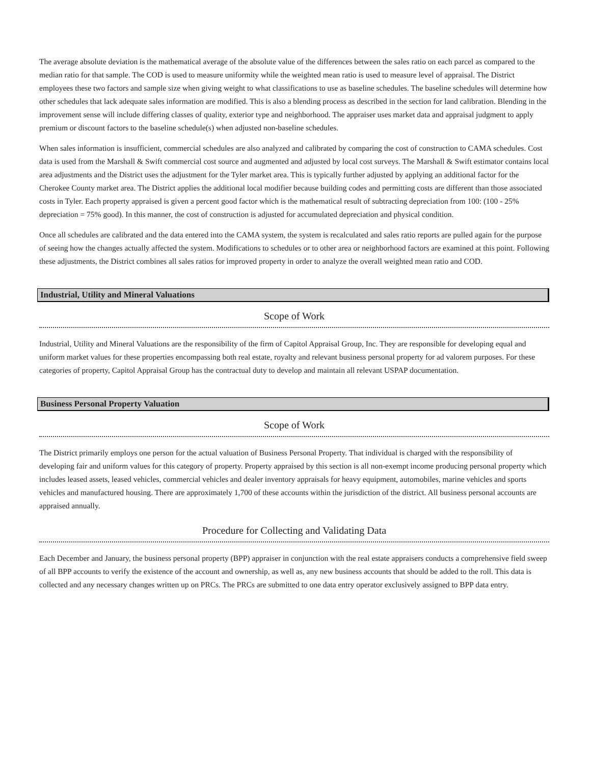The average absolute deviation is the mathematical average of the absolute value of the differences between the sales ratio on each parcel as compared to the median ratio for that sample. The COD is used to measure uniformity while the weighted mean ratio is used to measure level of appraisal. The District employees these two factors and sample size when giving weight to what classifications to use as baseline schedules. The baseline schedules will determine how other schedules that lack adequate sales information are modified. This is also a blending process as described in the section for land calibration. Blending in the improvement sense will include differing classes of quality, exterior type and neighborhood. The appraiser uses market data and appraisal judgment to apply premium or discount factors to the baseline schedule(s) when adjusted non-baseline schedules.
When sales information is insufficient, commercial schedules are also analyzed and calibrated by comparing the cost of construction to CAMA schedules. Cost data is used from the Marshall & Swift commercial cost source and augmented and adjusted by local cost surveys. The Marshall & Swift estimator contains local area adjustments and the District uses the adjustment for the Tyler market area. This is typically further adjusted by applying an additional factor for the Cherokee County market area. The District applies the additional local modifier because building codes and permitting costs are different than those associated costs in Tyler. Each property appraised is given a percent good factor which is the mathematical result of subtracting depreciation from 100: (100 - 25% depreciation = 75% good). In this manner, the cost of construction is adjusted for accumulated depreciation and physical condition.
Once all schedules are calibrated and the data entered into the CAMA system, the system is recalculated and sales ratio reports are pulled again for the purpose of seeing how the changes actually affected the system. Modifications to schedules or to other area or neighborhood factors are examined at this point. Following these adjustments, the District combines all sales ratios for improved property in order to analyze the overall weighted mean ratio and COD.
Industrial, Utility and Mineral Valuations
Scope of Work
Industrial, Utility and Mineral Valuations are the responsibility of the firm of Capitol Appraisal Group, Inc. They are responsible for developing equal and uniform market values for these properties encompassing both real estate, royalty and relevant business personal property for ad valorem purposes. For these categories of property, Capitol Appraisal Group has the contractual duty to develop and maintain all relevant USPAP documentation.
Business Personal Property Valuation
Scope of Work
The District primarily employs one person for the actual valuation of Business Personal Property. That individual is charged with the responsibility of developing fair and uniform values for this category of property. Property appraised by this section is all non-exempt income producing personal property which includes leased assets, leased vehicles, commercial vehicles and dealer inventory appraisals for heavy equipment, automobiles, marine vehicles and sports vehicles and manufactured housing. There are approximately 1,700 of these accounts within the jurisdiction of the district. All business personal accounts are appraised annually.
Procedure for Collecting and Validating Data
Each December and January, the business personal property (BPP) appraiser in conjunction with the real estate appraisers conducts a comprehensive field sweep of all BPP accounts to verify the existence of the account and ownership, as well as, any new business accounts that should be added to the roll. This data is collected and any necessary changes written up on PRCs. The PRCs are submitted to one data entry operator exclusively assigned to BPP data entry.